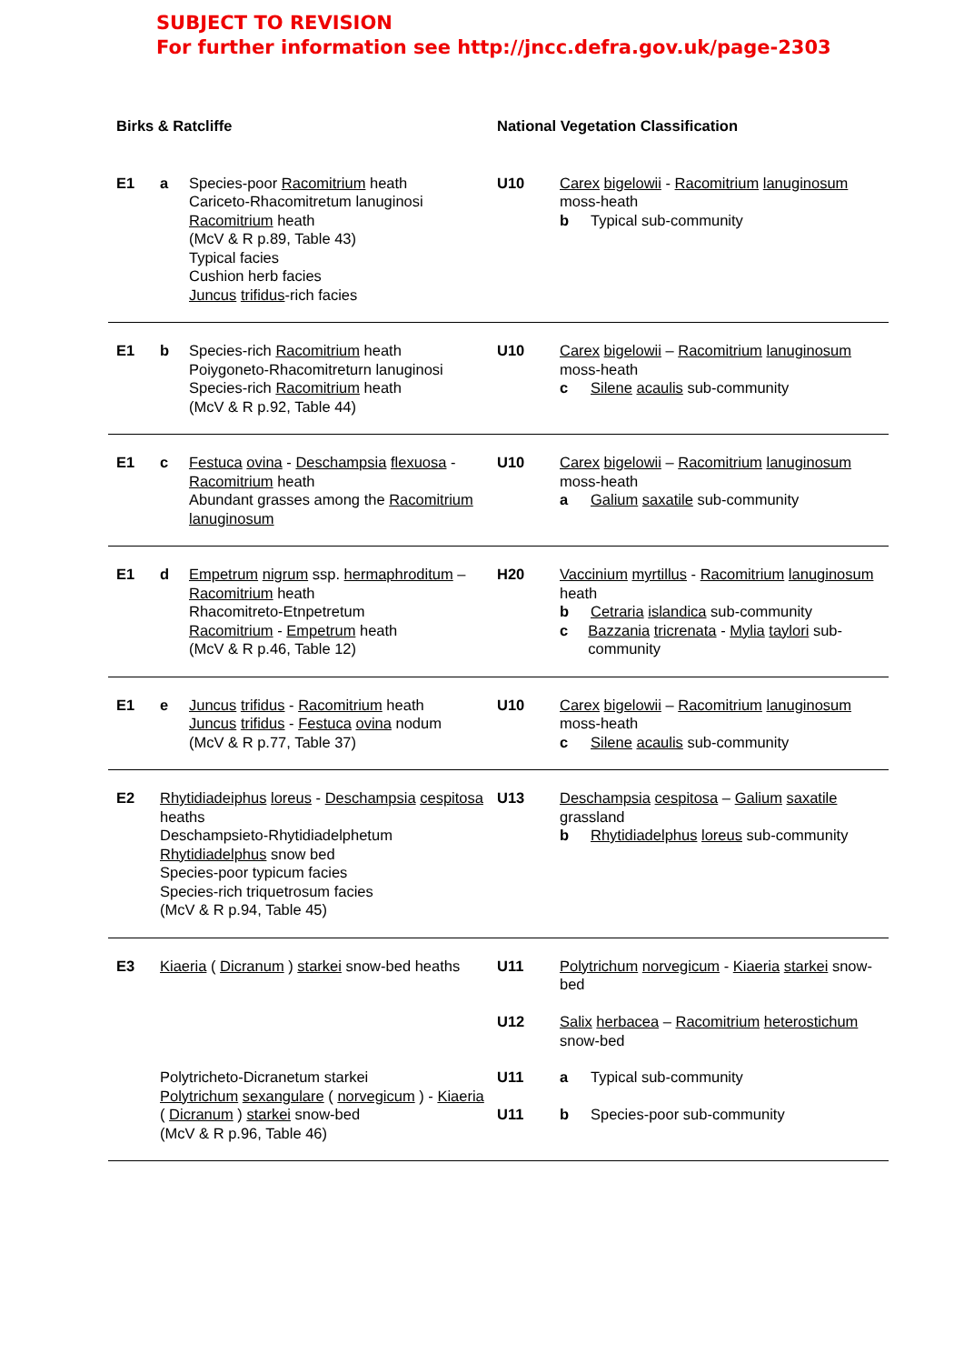SUBJECT TO REVISION
For further information see http://jncc.defra.gov.uk/page-2303
| Birks & Ratcliffe | | | National Vegetation Classification | |
| --- | --- | --- | --- | --- |
| E1 | a | Species-poor Racomitrium heath Cariceto-Rhacomitretum lanuginosi Racomitrium heath (McV & R p.89, Table 43) Typical facies Cushion herb facies Juncus trifidus -rich facies | U10 | Carex bigelowii - Racomitrium lanuginosum moss-heath b Typical sub-community |
| E1 | b | Species-rich Racomitrium heath Poiygoneto-Rhacomitreturn lanuginosi Species-rich Racomitrium heath (McV & R p.92, Table 44) | U10 | Carex bigelowii – Racomitrium lanuginosum moss-heath c Silene acaulis sub-community |
| E1 | c | Festuca ovina - Deschampsia flexuosa - Racomitrium heath Abundant grasses among the Racomitrium lanuginosum | U10 | Carex bigelowii – Racomitrium lanuginosum moss-heath a Galium saxatile sub-community |
| E1 | d | Empetrum nigrum ssp. hermaphroditum – Racomitrium heath Rhacomitreto-Etnpetretum Racomitrium - Empetrum heath (McV & R p.46, Table 12) | H20 | Vaccinium myrtillus - Racomitrium lanuginosum heath b Cetraria islandica sub-community c Bazzania tricrenata - Mylia taylori sub-community |
| E1 | e | Juncus trifidus - Racomitrium heath Juncus trifidus - Festuca ovina nodum (McV & R p.77, Table 37) | U10 | Carex bigelowii – Racomitrium lanuginosum moss-heath c Silene acaulis sub-community |
| E2 | Rhytidiadeiphus loreus - Deschampsia cespitosa heaths Deschampsieto-Rhytidiadelphetum Rhytidiadelphus snow bed Species-poor typicum facies Species-rich triquetrosum facies (McV & R p.94, Table 45) | | U13 | Deschampsia cespitosa – Galium saxatile grassland b Rhytidiadelphus loreus sub-community |
| E3 | Kiaeria ( Dicranum ) starkei snow-bed heaths | | U11 U12 | Polytrichum norvegicum - Kiaeria starkei snow-bed Salix herbacea – Racomitrium heterostichum snow-bed |
| | Polytricheto-Dicranetum starkei Polytrichum sexangulare ( norvegicum ) - Kiaeria ( Dicranum ) starkei snow-bed (McV & R p.96, Table 46) | | U11 U11 | a Typical sub-community b Species-poor sub-community |